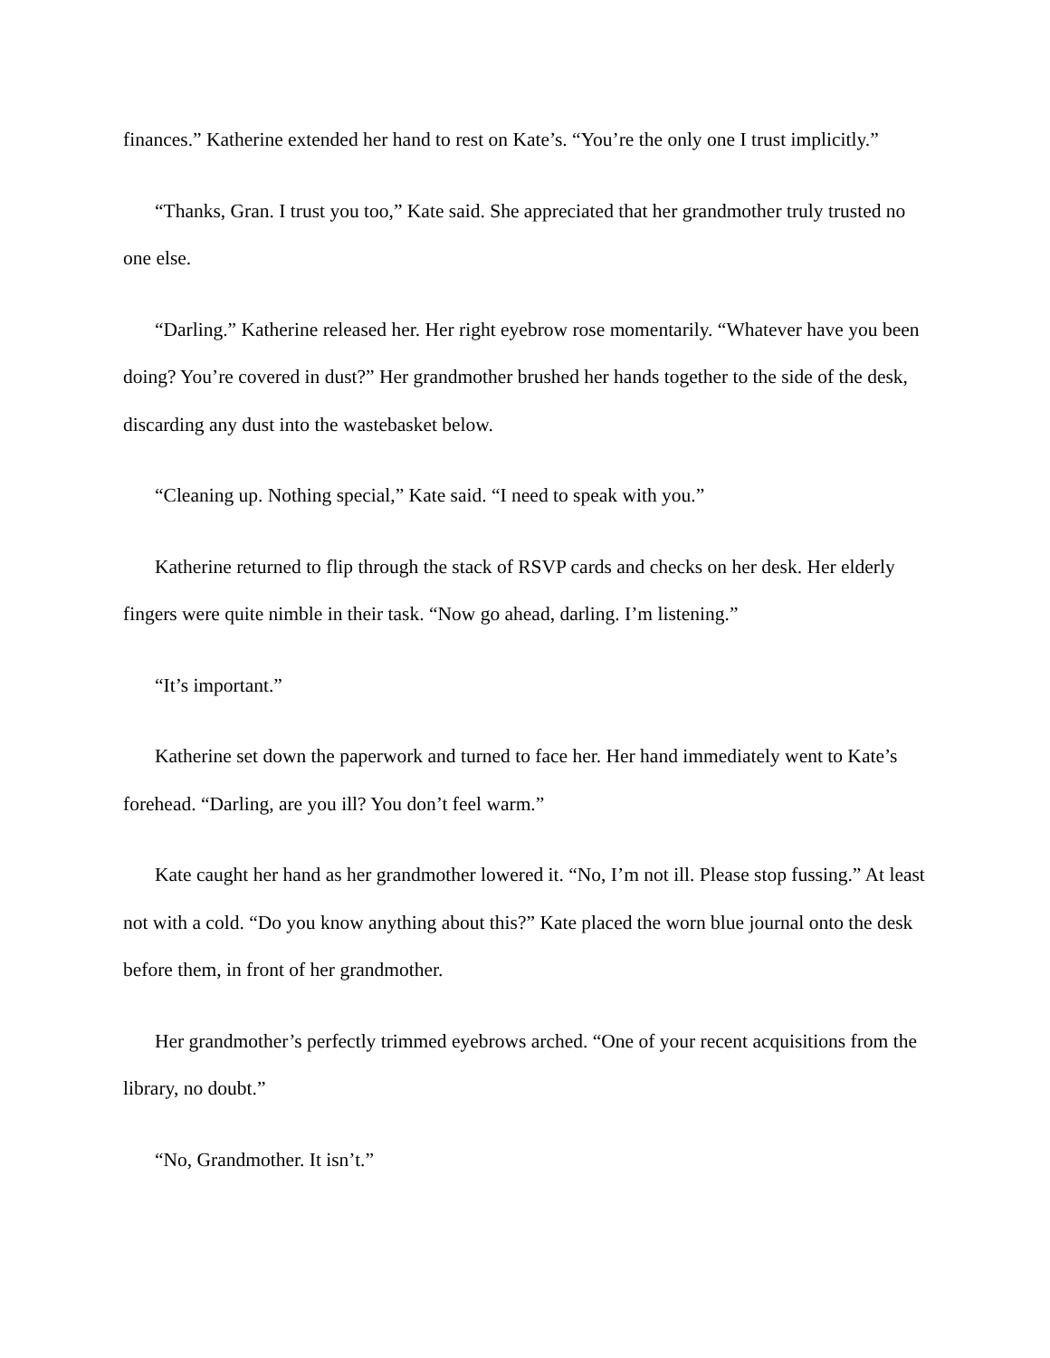finances.” Katherine extended her hand to rest on Kate’s. “You’re the only one I trust implicitly.”
“Thanks, Gran. I trust you too,” Kate said. She appreciated that her grandmother truly trusted no one else.
“Darling.” Katherine released her. Her right eyebrow rose momentarily. “Whatever have you been doing? You’re covered in dust?” Her grandmother brushed her hands together to the side of the desk, discarding any dust into the wastebasket below.
“Cleaning up. Nothing special,” Kate said. “I need to speak with you.”
Katherine returned to flip through the stack of RSVP cards and checks on her desk. Her elderly fingers were quite nimble in their task. “Now go ahead, darling. I’m listening.”
“It’s important.”
Katherine set down the paperwork and turned to face her. Her hand immediately went to Kate’s forehead. “Darling, are you ill? You don’t feel warm.”
Kate caught her hand as her grandmother lowered it. “No, I’m not ill. Please stop fussing.” At least not with a cold. “Do you know anything about this?” Kate placed the worn blue journal onto the desk before them, in front of her grandmother.
Her grandmother’s perfectly trimmed eyebrows arched. “One of your recent acquisitions from the library, no doubt.”
“No, Grandmother. It isn’t.”